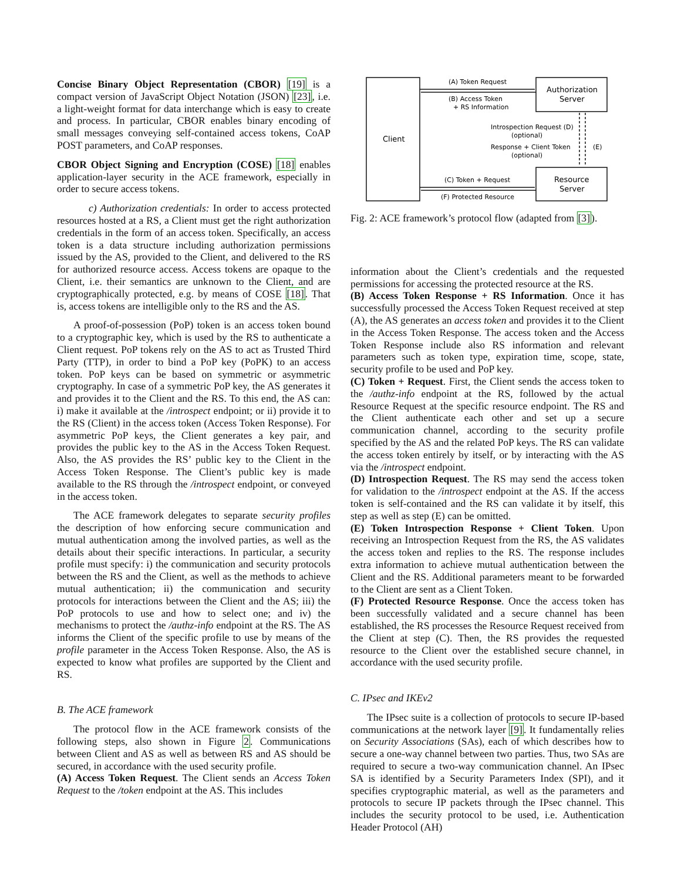Concise Binary Object Representation (CBOR) [19] is a compact version of JavaScript Object Notation (JSON) [23], i.e. a light-weight format for data interchange which is easy to create and process. In particular, CBOR enables binary encoding of small messages conveying self-contained access tokens, CoAP POST parameters, and CoAP responses.
CBOR Object Signing and Encryption (COSE) [18] enables application-layer security in the ACE framework, especially in order to secure access tokens.
c) Authorization credentials: In order to access protected resources hosted at a RS, a Client must get the right authorization credentials in the form of an access token. Specifically, an access token is a data structure including authorization permissions issued by the AS, provided to the Client, and delivered to the RS for authorized resource access. Access tokens are opaque to the Client, i.e. their semantics are unknown to the Client, and are cryptographically protected, e.g. by means of COSE [18]. That is, access tokens are intelligible only to the RS and the AS.
A proof-of-possession (PoP) token is an access token bound to a cryptographic key, which is used by the RS to authenticate a Client request. PoP tokens rely on the AS to act as Trusted Third Party (TTP), in order to bind a PoP key (PoPK) to an access token. PoP keys can be based on symmetric or asymmetric cryptography. In case of a symmetric PoP key, the AS generates it and provides it to the Client and the RS. To this end, the AS can: i) make it available at the /introspect endpoint; or ii) provide it to the RS (Client) in the access token (Access Token Response). For asymmetric PoP keys, the Client generates a key pair, and provides the public key to the AS in the Access Token Request. Also, the AS provides the RS’ public key to the Client in the Access Token Response. The Client’s public key is made available to the RS through the /introspect endpoint, or conveyed in the access token.
The ACE framework delegates to separate security profiles the description of how enforcing secure communication and mutual authentication among the involved parties, as well as the details about their specific interactions. In particular, a security profile must specify: i) the communication and security protocols between the RS and the Client, as well as the methods to achieve mutual authentication; ii) the communication and security protocols for interactions between the Client and the AS; iii) the PoP protocols to use and how to select one; and iv) the mechanisms to protect the /authz-info endpoint at the RS. The AS informs the Client of the specific profile to use by means of the profile parameter in the Access Token Response. Also, the AS is expected to know what profiles are supported by the Client and RS.
B. The ACE framework
The protocol flow in the ACE framework consists of the following steps, also shown in Figure 2. Communications between Client and AS as well as between RS and AS should be secured, in accordance with the used security profile.
(A) Access Token Request. The Client sends an Access Token Request to the /token endpoint at the AS. This includes
Client
Authorization
Server
Resource
Server
(A) Token Request
(B) Access Token
+ RS Information
(C) Token + Request
(F) Protected Resource
Introspection Request (D)
(optional)
Response + Client Token
(optional)
(E)
Fig. 2: ACE framework’s protocol flow (adapted from [3]).
information about the Client’s credentials and the requested permissions for accessing the protected resource at the RS.
(B) Access Token Response + RS Information. Once it has successfully processed the Access Token Request received at step (A), the AS generates an access token and provides it to the Client in the Access Token Response. The access token and the Access Token Response include also RS information and relevant parameters such as token type, expiration time, scope, state, security profile to be used and PoP key.
(C) Token + Request. First, the Client sends the access token to the /authz-info endpoint at the RS, followed by the actual Resource Request at the specific resource endpoint. The RS and the Client authenticate each other and set up a secure communication channel, according to the security profile specified by the AS and the related PoP keys. The RS can validate the access token entirely by itself, or by interacting with the AS via the /introspect endpoint.
(D) Introspection Request. The RS may send the access token for validation to the /introspect endpoint at the AS. If the access token is self-contained and the RS can validate it by itself, this step as well as step (E) can be omitted.
(E) Token Introspection Response + Client Token. Upon receiving an Introspection Request from the RS, the AS validates the access token and replies to the RS. The response includes extra information to achieve mutual authentication between the Client and the RS. Additional parameters meant to be forwarded to the Client are sent as a Client Token.
(F) Protected Resource Response. Once the access token has been successfully validated and a secure channel has been established, the RS processes the Resource Request received from the Client at step (C). Then, the RS provides the requested resource to the Client over the established secure channel, in accordance with the used security profile.
C. IPsec and IKEv2
The IPsec suite is a collection of protocols to secure IP-based communications at the network layer [9]. It fundamentally relies on Security Associations (SAs), each of which describes how to secure a one-way channel between two parties. Thus, two SAs are required to secure a two-way communication channel. An IPsec SA is identified by a Security Parameters Index (SPI), and it specifies cryptographic material, as well as the parameters and protocols to secure IP packets through the IPsec channel. This includes the security protocol to be used, i.e. Authentication Header Protocol (AH)